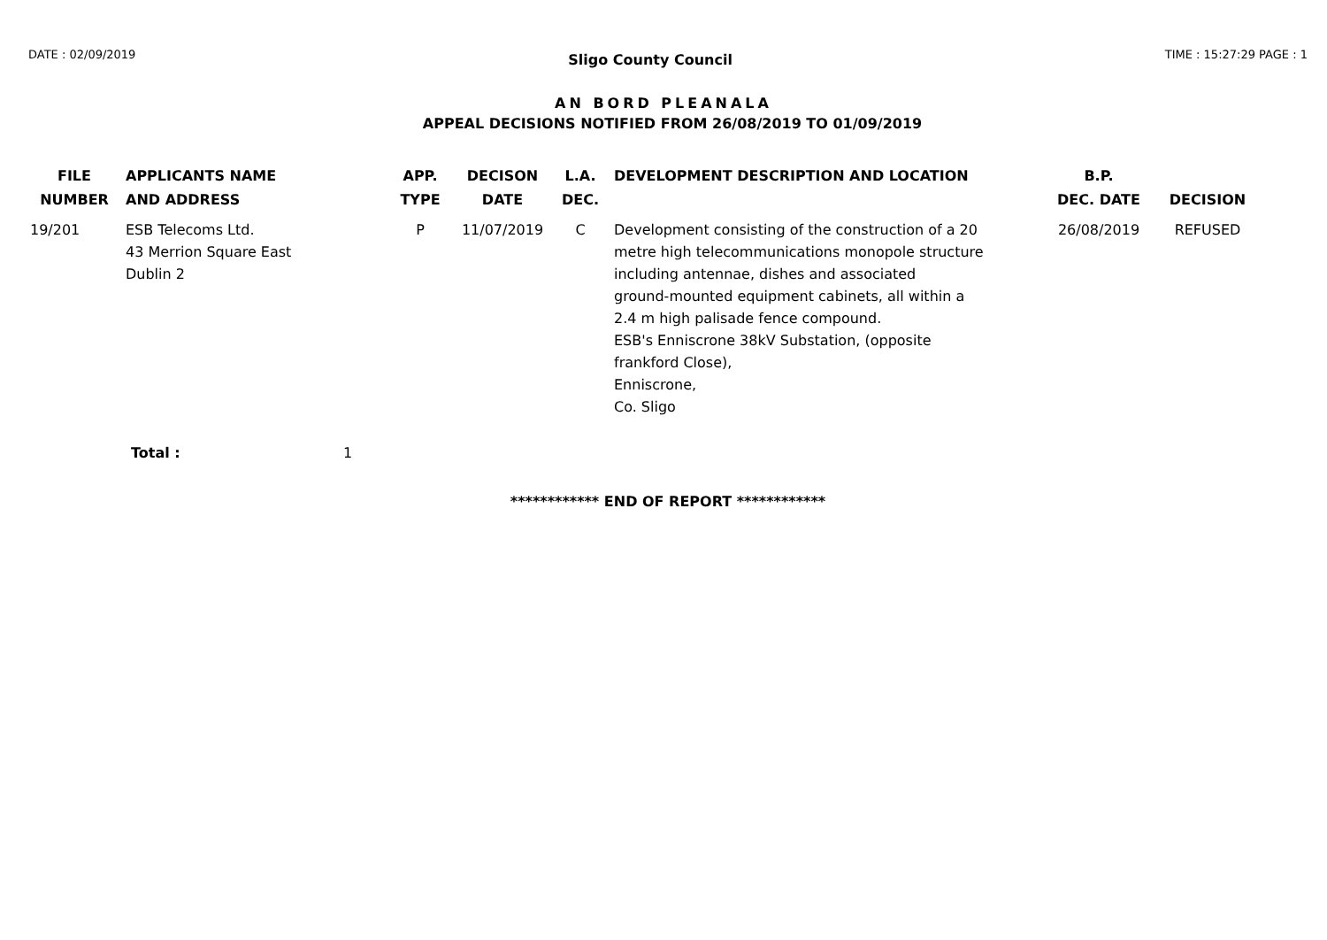DATE : 02/09/2019 Sligo County Council TIME : 15:27:29 PAGE : 1
AN BORD PLEANALA
APPEAL DECISIONS NOTIFIED FROM 26/08/2019 TO 01/09/2019
| FILE NUMBER | APPLICANTS NAME AND ADDRESS | APP. TYPE | DECISON DATE | L.A. DEC. | DEVELOPMENT DESCRIPTION AND LOCATION | B.P. DEC. DATE | DECISION |
| --- | --- | --- | --- | --- | --- | --- | --- |
| 19/201 | ESB Telecoms Ltd. 43 Merrion Square East Dublin 2 | P | 11/07/2019 | C | Development consisting of the construction of a 20 metre high telecommunications monopole structure including antennae, dishes and associated ground-mounted equipment cabinets, all within a 2.4 m high palisade fence compound. ESB's Enniscrone 38kV Substation, (opposite frankford Close), Enniscrone, Co. Sligo | 26/08/2019 | REFUSED |
Total : 1
************ END OF REPORT ************